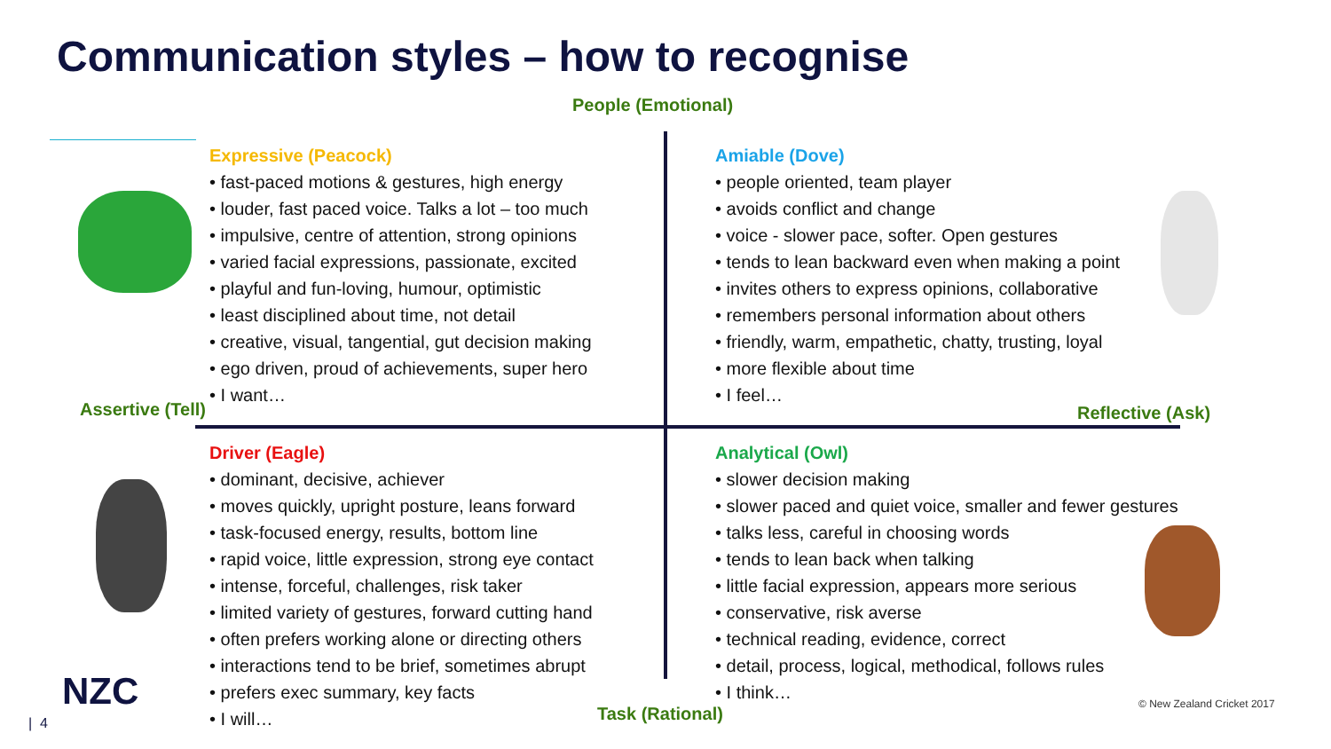Communication styles – how to recognise
People (Emotional)
Expressive (Peacock)
• fast-paced motions & gestures, high energy
• louder, fast paced voice. Talks a lot – too much
• impulsive, centre of attention, strong opinions
• varied facial expressions, passionate, excited
• playful and fun-loving, humour, optimistic
• least disciplined about time, not detail
• creative, visual, tangential, gut decision making
• ego driven, proud of achievements, super hero
• I want…
Assertive (Tell)
Amiable (Dove)
• people oriented, team player
• avoids conflict and change
• voice - slower pace, softer. Open gestures
• tends to lean backward even when making a point
• invites others to express opinions, collaborative
• remembers personal information about others
• friendly, warm, empathetic, chatty, trusting, loyal
• more flexible about time
• I feel…
Reflective (Ask)
Driver (Eagle)
• dominant, decisive, achiever
• moves quickly, upright posture, leans forward
• task-focused energy, results, bottom line
• rapid voice, little expression, strong eye contact
• intense, forceful, challenges, risk taker
• limited variety of gestures, forward cutting hand
• often prefers working alone or directing others
• interactions tend to be brief, sometimes abrupt
• prefers exec summary, key facts
• I will…
Analytical (Owl)
• slower decision making
• slower paced and quiet voice, smaller and fewer gestures
• talks less, careful in choosing words
• tends to lean back when talking
• little facial expression, appears more serious
• conservative, risk averse
• technical reading, evidence, correct
• detail, process, logical, methodical, follows rules
• I think…
Task (Rational)
NZC
| 4
© New Zealand Cricket 2017